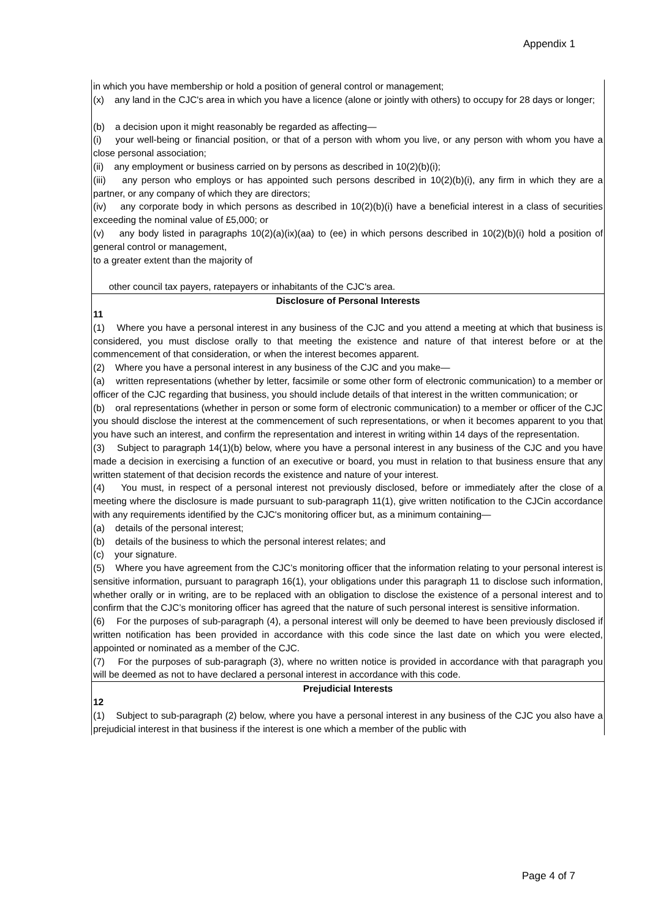Appendix 1
in which you have membership or hold a position of general control or management;
(x) any land in the CJC's area in which you have a licence (alone or jointly with others) to occupy for 28 days or longer;
(b) a decision upon it might reasonably be regarded as affecting—
(i) your well-being or financial position, or that of a person with whom you live, or any person with whom you have a close personal association;
(ii) any employment or business carried on by persons as described in 10(2)(b)(i);
(iii) any person who employs or has appointed such persons described in 10(2)(b)(i), any firm in which they are a partner, or any company of which they are directors;
(iv) any corporate body in which persons as described in 10(2)(b)(i) have a beneficial interest in a class of securities exceeding the nominal value of £5,000; or
(v) any body listed in paragraphs 10(2)(a)(ix)(aa) to (ee) in which persons described in 10(2)(b)(i) hold a position of general control or management,
to a greater extent than the majority of
other council tax payers, ratepayers or inhabitants of the CJC's area.
Disclosure of Personal Interests
11
(1) Where you have a personal interest in any business of the CJC and you attend a meeting at which that business is considered, you must disclose orally to that meeting the existence and nature of that interest before or at the commencement of that consideration, or when the interest becomes apparent.
(2) Where you have a personal interest in any business of the CJC and you make—
(a) written representations (whether by letter, facsimile or some other form of electronic communication) to a member or officer of the CJC regarding that business, you should include details of that interest in the written communication; or
(b) oral representations (whether in person or some form of electronic communication) to a member or officer of the CJC you should disclose the interest at the commencement of such representations, or when it becomes apparent to you that you have such an interest, and confirm the representation and interest in writing within 14 days of the representation.
(3) Subject to paragraph 14(1)(b) below, where you have a personal interest in any business of the CJC and you have made a decision in exercising a function of an executive or board, you must in relation to that business ensure that any written statement of that decision records the existence and nature of your interest.
(4) You must, in respect of a personal interest not previously disclosed, before or immediately after the close of a meeting where the disclosure is made pursuant to sub-paragraph 11(1), give written notification to the CJCin accordance with any requirements identified by the CJC's monitoring officer but, as a minimum containing—
(a) details of the personal interest;
(b) details of the business to which the personal interest relates; and
(c) your signature.
(5) Where you have agreement from the CJC’s monitoring officer that the information relating to your personal interest is sensitive information, pursuant to paragraph 16(1), your obligations under this paragraph 11 to disclose such information, whether orally or in writing, are to be replaced with an obligation to disclose the existence of a personal interest and to confirm that the CJC’s monitoring officer has agreed that the nature of such personal interest is sensitive information.
(6) For the purposes of sub-paragraph (4), a personal interest will only be deemed to have been previously disclosed if written notification has been provided in accordance with this code since the last date on which you were elected, appointed or nominated as a member of the CJC.
(7) For the purposes of sub-paragraph (3), where no written notice is provided in accordance with that paragraph you will be deemed as not to have declared a personal interest in accordance with this code.
Prejudicial Interests
12
(1) Subject to sub-paragraph (2) below, where you have a personal interest in any business of the CJC you also have a prejudicial interest in that business if the interest is one which a member of the public with
Page 4 of 7